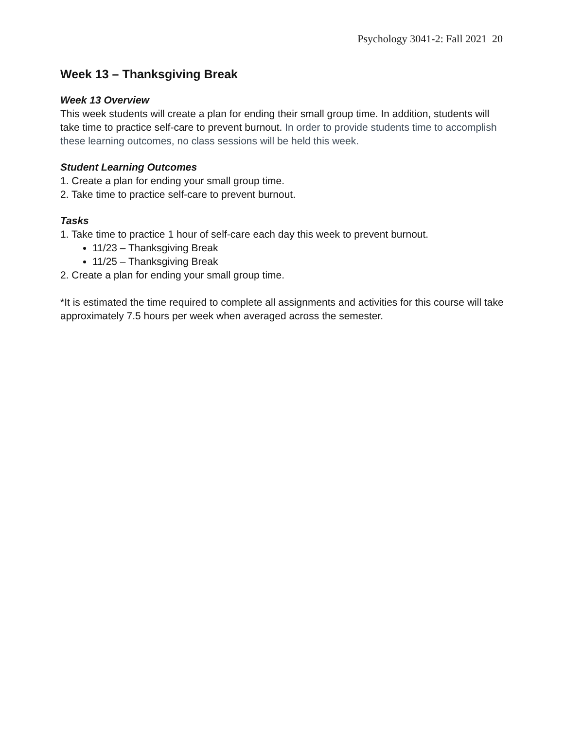Psychology 3041-2: Fall 2021 20
Week 13 – Thanksgiving Break
Week 13 Overview
This week students will create a plan for ending their small group time. In addition, students will take time to practice self-care to prevent burnout. In order to provide students time to accomplish these learning outcomes, no class sessions will be held this week.
Student Learning Outcomes
1. Create a plan for ending your small group time.
2. Take time to practice self-care to prevent burnout.
Tasks
1. Take time to practice 1 hour of self-care each day this week to prevent burnout.
11/23 – Thanksgiving Break
11/25 – Thanksgiving Break
2. Create a plan for ending your small group time.
*It is estimated the time required to complete all assignments and activities for this course will take approximately 7.5 hours per week when averaged across the semester.